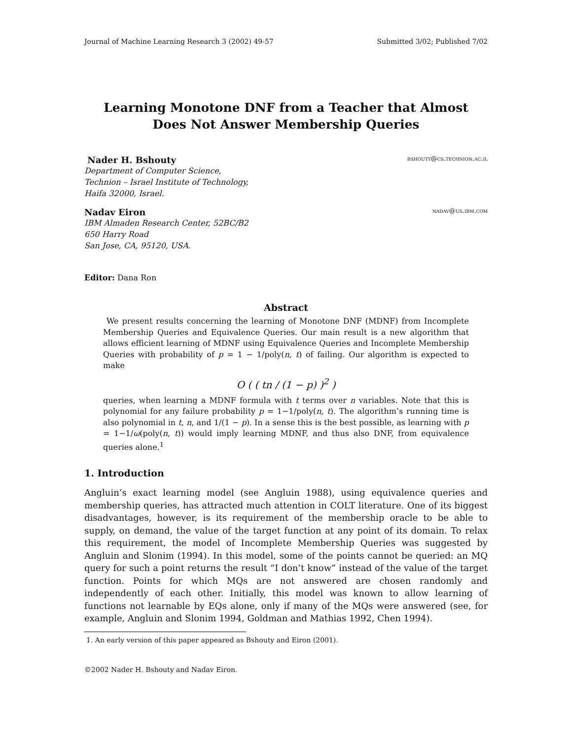Journal of Machine Learning Research 3 (2002) 49-57 Submitted 3/02; Published 7/02
Learning Monotone DNF from a Teacher that Almost
Does Not Answer Membership Queries
Nader H. Bshouty bshouty@cs.technion.ac.il
Department of Computer Science,
Technion – Israel Institute of Technology,
Haifa 32000, Israel.
Nadav Eiron nadav@us.ibm.com
IBM Almaden Research Center, 52BC/B2
650 Harry Road
San Jose, CA, 95120, USA.
Editor: Dana Ron
Abstract
We present results concerning the learning of Monotone DNF (MDNF) from Incomplete Membership Queries and Equivalence Queries. Our main result is a new algorithm that allows efficient learning of MDNF using Equivalence Queries and Incomplete Membership Queries with probability of p = 1 − 1/poly(n, t) of failing. Our algorithm is expected to make
O ( ( tn / (1 − p) )<sup>2</sup> )
queries, when learning a MDNF formula with t terms over n variables. Note that this is polynomial for any failure probability p = 1−1/poly(n, t). The algorithm’s running time is also polynomial in t, n, and 1/(1 − p). In a sense this is the best possible, as learning with p = 1−1/ω(poly(n, t)) would imply learning MDNF, and thus also DNF, from equivalence queries alone.<sup>1</sup>
1. Introduction
Angluin’s exact learning model (see Angluin 1988), using equivalence queries and membership queries, has attracted much attention in COLT literature. One of its biggest disadvantages, however, is its requirement of the membership oracle to be able to supply, on demand, the value of the target function at any point of its domain. To relax this requirement, the model of Incomplete Membership Queries was suggested by Angluin and Slonim (1994). In this model, some of the points cannot be queried: an MQ query for such a point returns the result “I don’t know” instead of the value of the target function. Points for which MQs are not answered are chosen randomly and independently of each other. Initially, this model was known to allow learning of functions not learnable by EQs alone, only if many of the MQs were answered (see, for example, Angluin and Slonim 1994, Goldman and Mathias 1992, Chen 1994).
1. An early version of this paper appeared as Bshouty and Eiron (2001).
©2002 Nader H. Bshouty and Nadav Eiron.